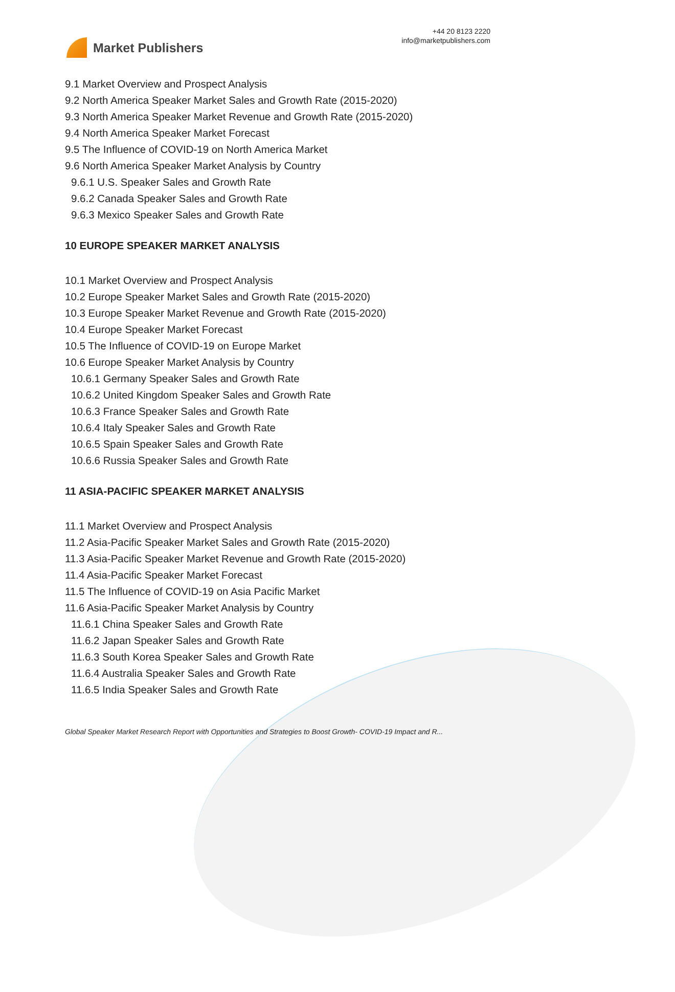Market Publishers
+44 20 8123 2220
info@marketpublishers.com
9.1 Market Overview and Prospect Analysis
9.2 North America Speaker Market Sales and Growth Rate (2015-2020)
9.3 North America Speaker Market Revenue and Growth Rate (2015-2020)
9.4 North America Speaker Market Forecast
9.5 The Influence of COVID-19 on North America Market
9.6 North America Speaker Market Analysis by Country
9.6.1 U.S. Speaker Sales and Growth Rate
9.6.2 Canada Speaker Sales and Growth Rate
9.6.3 Mexico Speaker Sales and Growth Rate
10 EUROPE SPEAKER MARKET ANALYSIS
10.1 Market Overview and Prospect Analysis
10.2 Europe Speaker Market Sales and Growth Rate (2015-2020)
10.3 Europe Speaker Market Revenue and Growth Rate (2015-2020)
10.4 Europe Speaker Market Forecast
10.5 The Influence of COVID-19 on Europe Market
10.6 Europe Speaker Market Analysis by Country
10.6.1 Germany Speaker Sales and Growth Rate
10.6.2 United Kingdom Speaker Sales and Growth Rate
10.6.3 France Speaker Sales and Growth Rate
10.6.4 Italy Speaker Sales and Growth Rate
10.6.5 Spain Speaker Sales and Growth Rate
10.6.6 Russia Speaker Sales and Growth Rate
11 ASIA-PACIFIC SPEAKER MARKET ANALYSIS
11.1 Market Overview and Prospect Analysis
11.2 Asia-Pacific Speaker Market Sales and Growth Rate (2015-2020)
11.3 Asia-Pacific Speaker Market Revenue and Growth Rate (2015-2020)
11.4 Asia-Pacific Speaker Market Forecast
11.5 The Influence of COVID-19 on Asia Pacific Market
11.6 Asia-Pacific Speaker Market Analysis by Country
11.6.1 China Speaker Sales and Growth Rate
11.6.2 Japan Speaker Sales and Growth Rate
11.6.3 South Korea Speaker Sales and Growth Rate
11.6.4 Australia Speaker Sales and Growth Rate
11.6.5 India Speaker Sales and Growth Rate
Global Speaker Market Research Report with Opportunities and Strategies to Boost Growth- COVID-19 Impact and R...